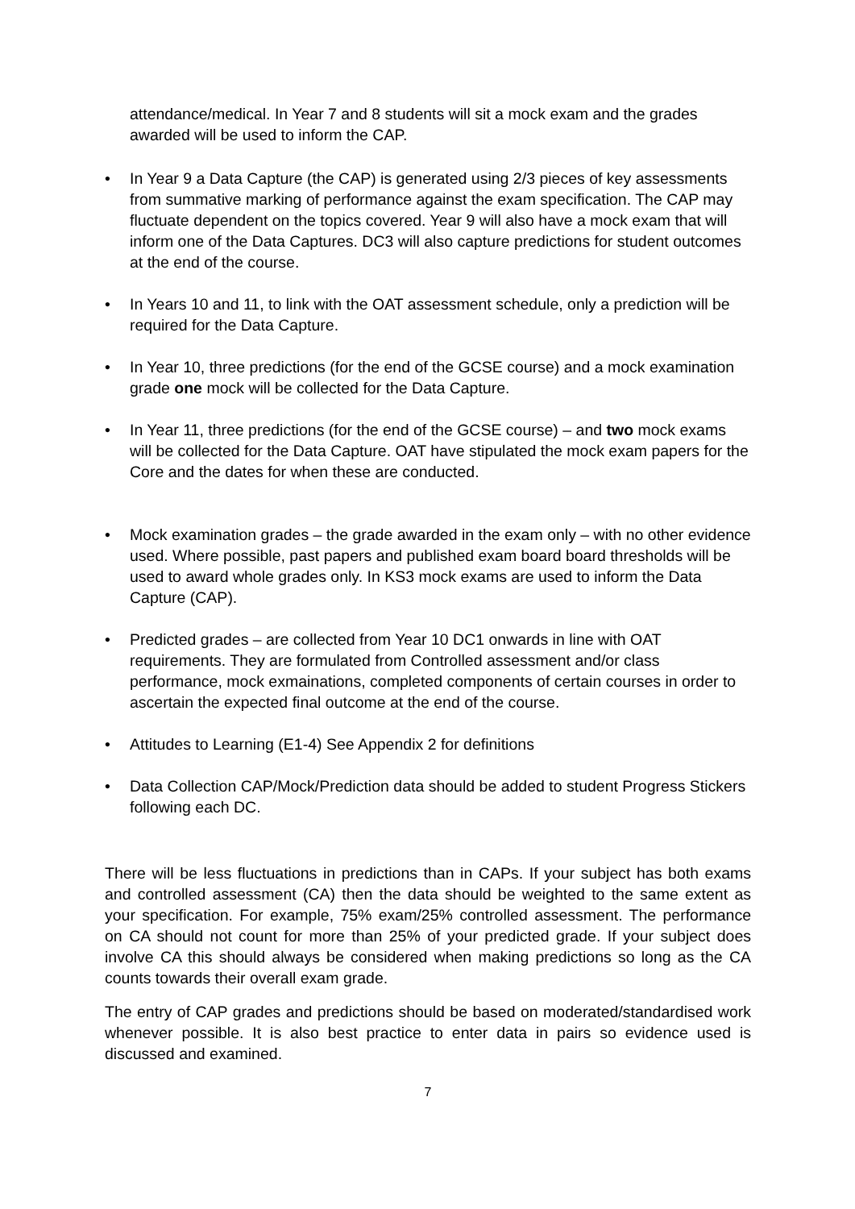attendance/medical. In Year 7 and 8 students will sit a mock exam and the grades awarded will be used to inform the CAP.
• In Year 9 a Data Capture (the CAP) is generated using 2/3 pieces of key assessments from summative marking of performance against the exam specification. The CAP may fluctuate dependent on the topics covered. Year 9 will also have a mock exam that will inform one of the Data Captures. DC3 will also capture predictions for student outcomes at the end of the course.
• In Years 10 and 11, to link with the OAT assessment schedule, only a prediction will be required for the Data Capture.
• In Year 10, three predictions (for the end of the GCSE course) and a mock examination grade one mock will be collected for the Data Capture.
• In Year 11, three predictions (for the end of the GCSE course) – and two mock exams will be collected for the Data Capture. OAT have stipulated the mock exam papers for the Core and the dates for when these are conducted.
• Mock examination grades – the grade awarded in the exam only – with no other evidence used. Where possible, past papers and published exam board board thresholds will be used to award whole grades only. In KS3 mock exams are used to inform the Data Capture (CAP).
• Predicted grades – are collected from Year 10 DC1 onwards in line with OAT requirements. They are formulated from Controlled assessment and/or class performance, mock exmainations, completed components of certain courses in order to ascertain the expected final outcome at the end of the course.
• Attitudes to Learning (E1-4) See Appendix 2 for definitions
• Data Collection CAP/Mock/Prediction data should be added to student Progress Stickers following each DC.
There will be less fluctuations in predictions than in CAPs. If your subject has both exams and controlled assessment (CA) then the data should be weighted to the same extent as your specification. For example, 75% exam/25% controlled assessment. The performance on CA should not count for more than 25% of your predicted grade. If your subject does involve CA this should always be considered when making predictions so long as the CA counts towards their overall exam grade.
The entry of CAP grades and predictions should be based on moderated/standardised work whenever possible. It is also best practice to enter data in pairs so evidence used is discussed and examined.
7